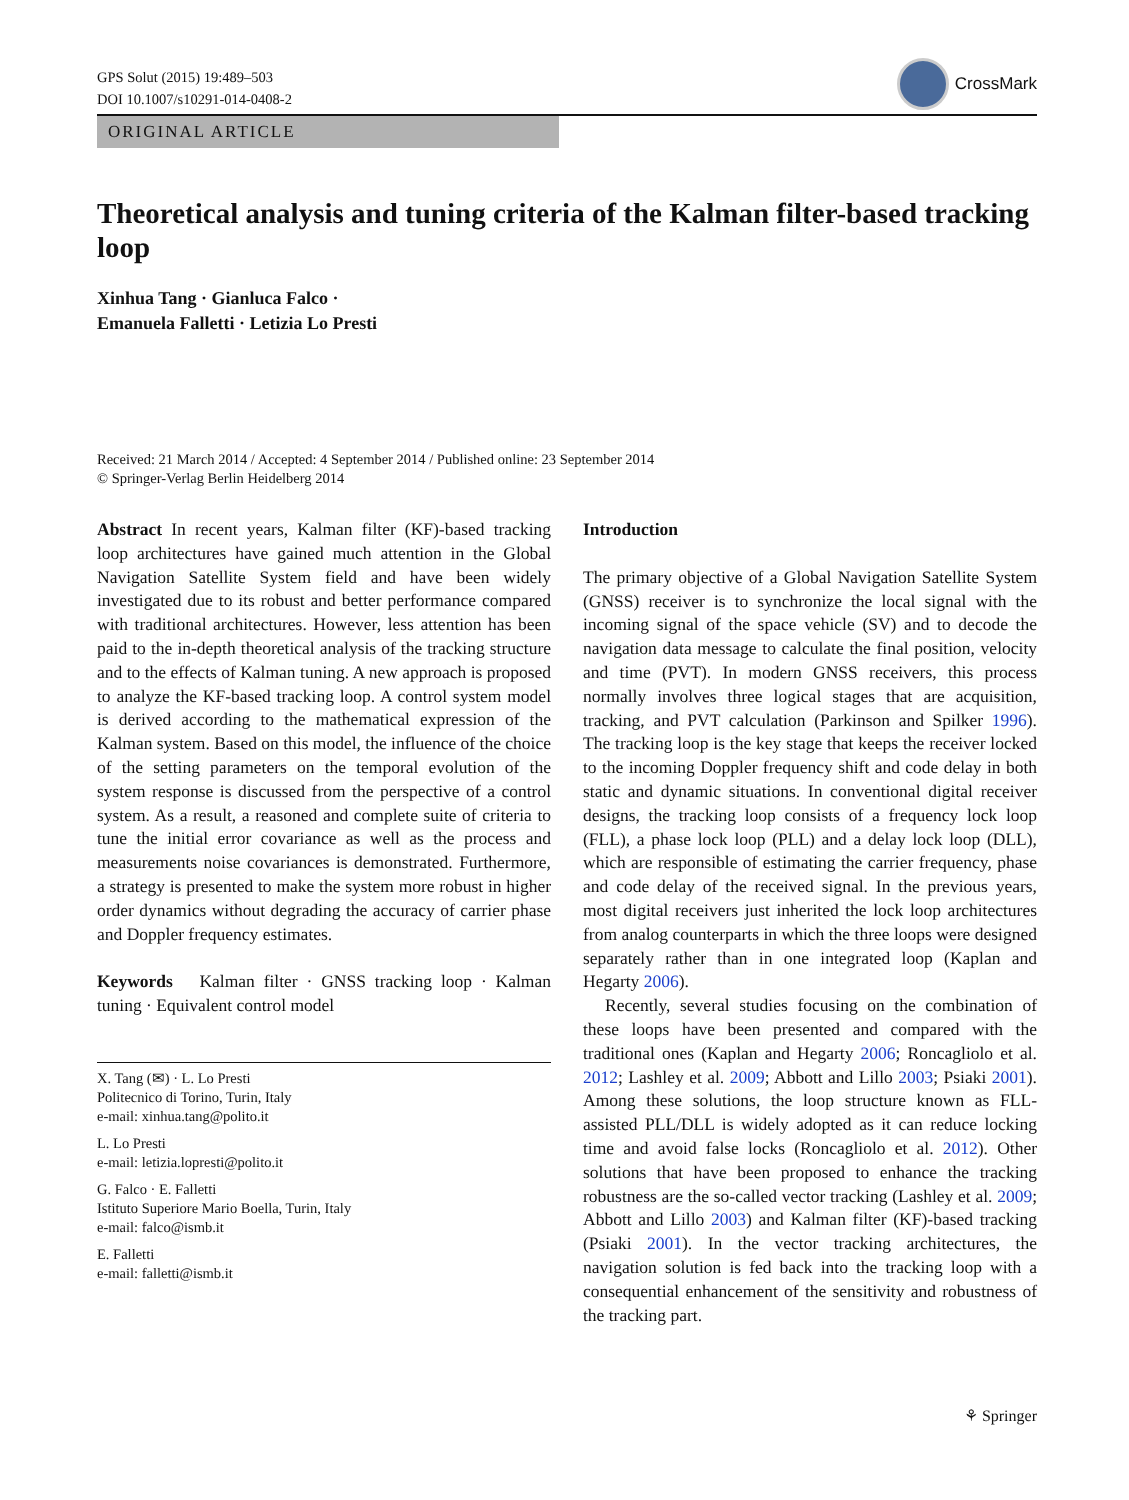GPS Solut (2015) 19:489–503
DOI 10.1007/s10291-014-0408-2
CrossMark
ORIGINAL ARTICLE
Theoretical analysis and tuning criteria of the Kalman filter-based tracking loop
Xinhua Tang · Gianluca Falco ·
Emanuela Falletti · Letizia Lo Presti
Received: 21 March 2014 / Accepted: 4 September 2014 / Published online: 23 September 2014
© Springer-Verlag Berlin Heidelberg 2014
Abstract In recent years, Kalman filter (KF)-based tracking loop architectures have gained much attention in the Global Navigation Satellite System field and have been widely investigated due to its robust and better performance compared with traditional architectures. However, less attention has been paid to the in-depth theoretical analysis of the tracking structure and to the effects of Kalman tuning. A new approach is proposed to analyze the KF-based tracking loop. A control system model is derived according to the mathematical expression of the Kalman system. Based on this model, the influence of the choice of the setting parameters on the temporal evolution of the system response is discussed from the perspective of a control system. As a result, a reasoned and complete suite of criteria to tune the initial error covariance as well as the process and measurements noise covariances is demonstrated. Furthermore, a strategy is presented to make the system more robust in higher order dynamics without degrading the accuracy of carrier phase and Doppler frequency estimates.
Keywords Kalman filter · GNSS tracking loop · Kalman tuning · Equivalent control model
X. Tang (✉) · L. Lo Presti
Politecnico di Torino, Turin, Italy
e-mail: xinhua.tang@polito.it
L. Lo Presti
e-mail: letizia.lopresti@polito.it
G. Falco · E. Falletti
Istituto Superiore Mario Boella, Turin, Italy
e-mail: falco@ismb.it
E. Falletti
e-mail: falletti@ismb.it
Introduction
The primary objective of a Global Navigation Satellite System (GNSS) receiver is to synchronize the local signal with the incoming signal of the space vehicle (SV) and to decode the navigation data message to calculate the final position, velocity and time (PVT). In modern GNSS receivers, this process normally involves three logical stages that are acquisition, tracking, and PVT calculation (Parkinson and Spilker 1996). The tracking loop is the key stage that keeps the receiver locked to the incoming Doppler frequency shift and code delay in both static and dynamic situations. In conventional digital receiver designs, the tracking loop consists of a frequency lock loop (FLL), a phase lock loop (PLL) and a delay lock loop (DLL), which are responsible of estimating the carrier frequency, phase and code delay of the received signal. In the previous years, most digital receivers just inherited the lock loop architectures from analog counterparts in which the three loops were designed separately rather than in one integrated loop (Kaplan and Hegarty 2006).
Recently, several studies focusing on the combination of these loops have been presented and compared with the traditional ones (Kaplan and Hegarty 2006; Roncagliolo et al. 2012; Lashley et al. 2009; Abbott and Lillo 2003; Psiaki 2001). Among these solutions, the loop structure known as FLL-assisted PLL/DLL is widely adopted as it can reduce locking time and avoid false locks (Roncagliolo et al. 2012). Other solutions that have been proposed to enhance the tracking robustness are the so-called vector tracking (Lashley et al. 2009; Abbott and Lillo 2003) and Kalman filter (KF)-based tracking (Psiaki 2001). In the vector tracking architectures, the navigation solution is fed back into the tracking loop with a consequential enhancement of the sensitivity and robustness of the tracking part.
⚘ Springer